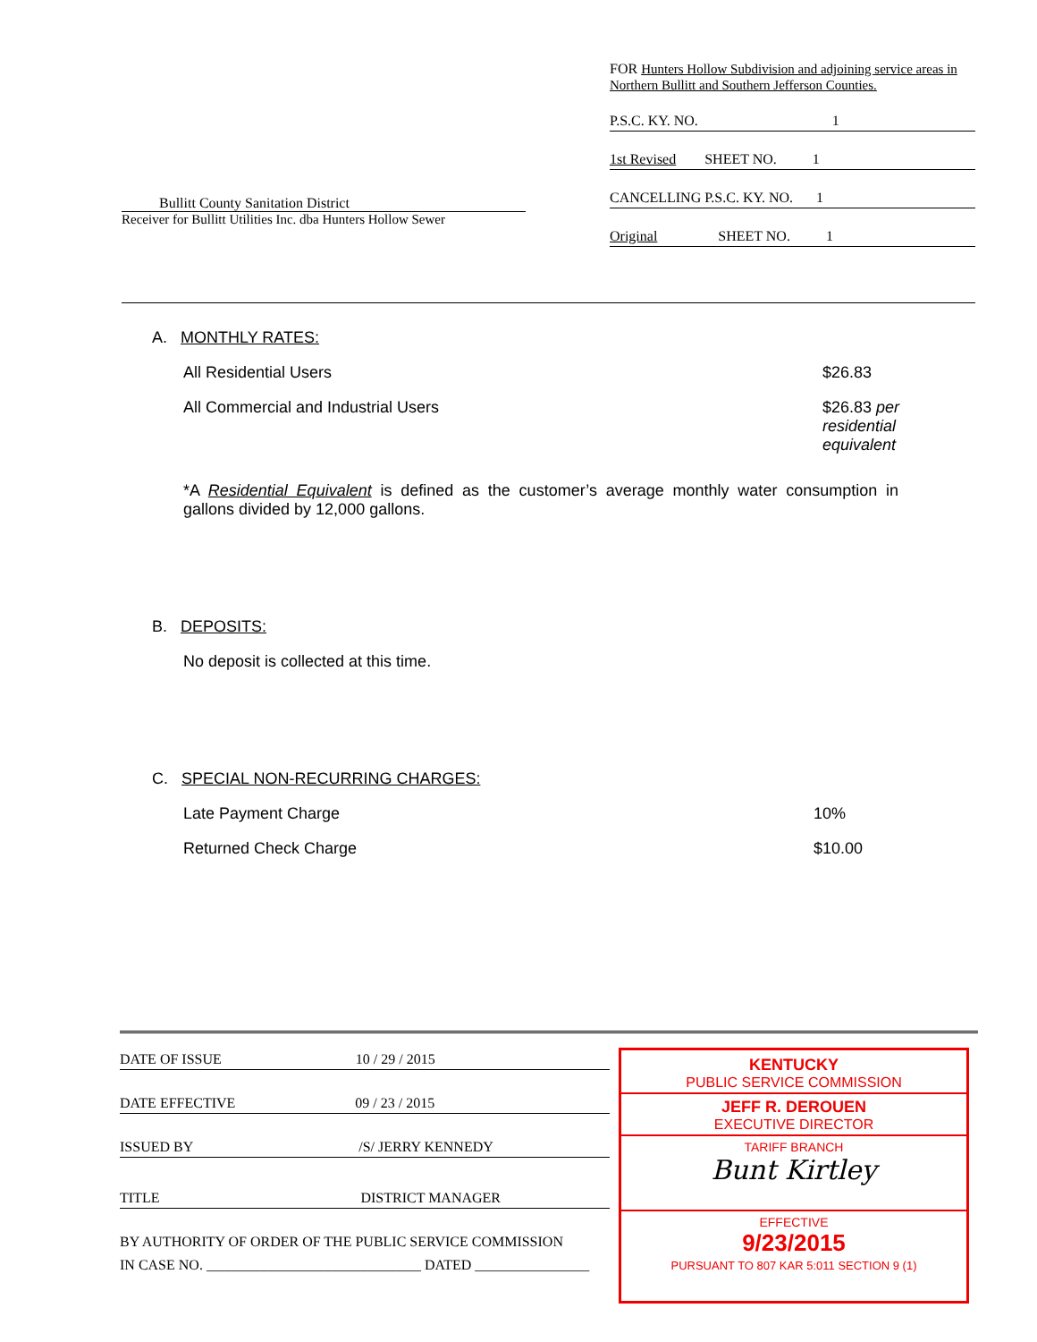Bullitt County Sanitation District
Receiver for Bullitt Utilities Inc. dba Hunters Hollow Sewer
FOR Hunters Hollow Subdivision and adjoining service areas in Northern Bullitt and Southern Jefferson Counties.
P.S.C. KY. NO. 1
1st Revised SHEET NO. 1
CANCELLING P.S.C. KY. NO. 1
Original SHEET NO. 1
A. MONTHLY RATES:
All Residential Users $26.83
All Commercial and Industrial Users $26.83 per residential equivalent
*A Residential Equivalent is defined as the customer’s average monthly water consumption in gallons divided by 12,000 gallons.
B. DEPOSITS:
No deposit is collected at this time.
C. SPECIAL NON-RECURRING CHARGES:
Late Payment Charge 10%
Returned Check Charge $10.00
DATE OF ISSUE 10 / 29 / 2015
DATE EFFECTIVE 09 / 23 / 2015
ISSUED BY /S/ JERRY KENNEDY
TITLE DISTRICT MANAGER
BY AUTHORITY OF ORDER OF THE PUBLIC SERVICE COMMISSION
IN CASE NO. ______________________________ DATED ________________
KENTUCKY
PUBLIC SERVICE COMMISSION
JEFF R. DEROUEN
EXECUTIVE DIRECTOR
TARIFF BRANCH
Bunt Kirtley
EFFECTIVE
9/23/2015
PURSUANT TO 807 KAR 5:011 SECTION 9 (1)